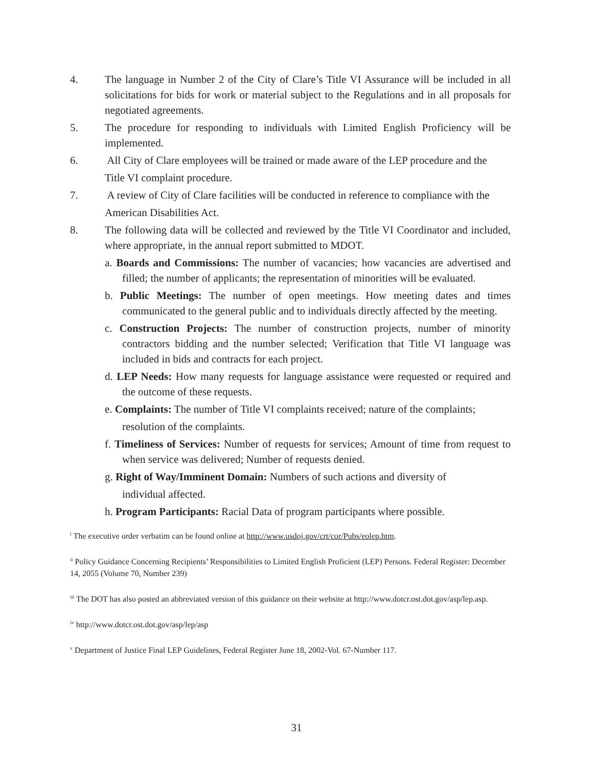4. The language in Number 2 of the City of Clare’s Title VI Assurance will be included in all solicitations for bids for work or material subject to the Regulations and in all proposals for negotiated agreements.
5. The procedure for responding to individuals with Limited English Proficiency will be implemented.
6. All City of Clare employees will be trained or made aware of the LEP procedure and the
Title VI complaint procedure.
7. A review of City of Clare facilities will be conducted in reference to compliance with the
American Disabilities Act.
8. The following data will be collected and reviewed by the Title VI Coordinator and included, where appropriate, in the annual report submitted to MDOT.
a. Boards and Commissions: The number of vacancies; how vacancies are advertised and filled; the number of applicants; the representation of minorities will be evaluated.
b. Public Meetings: The number of open meetings. How meeting dates and times communicated to the general public and to individuals directly affected by the meeting.
c. Construction Projects: The number of construction projects, number of minority contractors bidding and the number selected; Verification that Title VI language was included in bids and contracts for each project.
d. LEP Needs: How many requests for language assistance were requested or required and the outcome of these requests.
e. Complaints: The number of Title VI complaints received; nature of the complaints;
resolution of the complaints.
f. Timeliness of Services: Number of requests for services; Amount of time from request to when service was delivered; Number of requests denied.
g. Right of Way/Imminent Domain: Numbers of such actions and diversity of
individual affected.
h. Program Participants: Racial Data of program participants where possible.
<sup>i</sup> The executive order verbatim can be found online at http://www.usdoj.gov/crt/cor/Pubs/eolep.htm.
<sup>ii</sup> Policy Guidance Concerning Recipients’ Responsibilities to Limited English Proficient (LEP) Persons. Federal Register: December 14, 2055 (Volume 70, Number 239)
<sup>iii</sup> The DOT has also posted an abbreviated version of this guidance on their website at http://www.dotcr.ost.dot.gov/asp/lep.asp.
<sup>iv</sup> http://www.dotcr.ost.dot.gov/asp/lep/asp
<sup>v</sup> Department of Justice Final LEP Guidelines, Federal Register June 18, 2002-Vol. 67-Number 117.
31